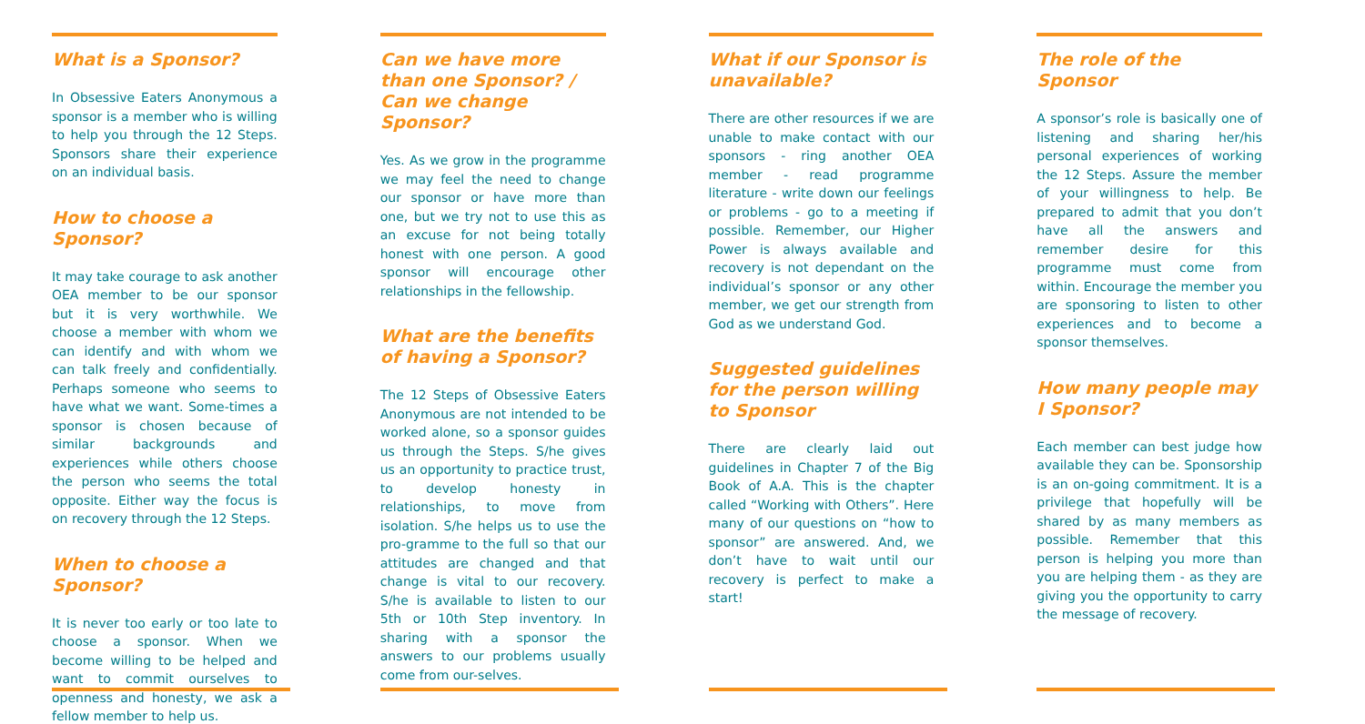What is a Sponsor?
In Obsessive Eaters Anonymous a sponsor is a member who is willing to help you through the 12 Steps. Sponsors share their experience on an individual basis.
How to choose a Sponsor?
It may take courage to ask another OEA member to be our sponsor but it is very worthwhile. We choose a member with whom we can identify and with whom we can talk freely and confidentially. Perhaps someone who seems to have what we want. Some-times a sponsor is chosen because of similar backgrounds and experiences while others choose the person who seems the total opposite. Either way the focus is on recovery through the 12 Steps.
When to choose a Sponsor?
It is never too early or too late to choose a sponsor. When we become willing to be helped and want to commit ourselves to openness and honesty, we ask a fellow member to help us.
Can we have more than one Sponsor? / Can we change Sponsor?
Yes. As we grow in the programme we may feel the need to change our sponsor or have more than one, but we try not to use this as an excuse for not being totally honest with one person. A good sponsor will encourage other relationships in the fellowship.
What are the benefits of having a Sponsor?
The 12 Steps of Obsessive Eaters Anonymous are not intended to be worked alone, so a sponsor guides us through the Steps. S/he gives us an opportunity to practice trust, to develop honesty in relationships, to move from isolation. S/he helps us to use the pro-gramme to the full so that our attitudes are changed and that change is vital to our recovery. S/he is available to listen to our 5th or 10th Step inventory. In sharing with a sponsor the answers to our problems usually come from our-selves.
What if our Sponsor is unavailable?
There are other resources if we are unable to make contact with our sponsors - ring another OEA member - read programme literature - write down our feelings or problems - go to a meeting if possible. Remember, our Higher Power is always available and recovery is not dependant on the individual’s sponsor or any other member, we get our strength from God as we understand God.
Suggested guidelines for the person willing to Sponsor
There are clearly laid out guidelines in Chapter 7 of the Big Book of A.A. This is the chapter called “Working with Others”. Here many of our questions on “how to sponsor” are answered. And, we don’t have to wait until our recovery is perfect to make a start!
The role of the Sponsor
A sponsor’s role is basically one of listening and sharing her/his personal experiences of working the 12 Steps. Assure the member of your willingness to help. Be prepared to admit that you don’t have all the answers and remember desire for this programme must come from within. Encourage the member you are sponsoring to listen to other experiences and to become a sponsor themselves.
How many people may I Sponsor?
Each member can best judge how available they can be. Sponsorship is an on-going commitment. It is a privilege that hopefully will be shared by as many members as possible. Remember that this person is helping you more than you are helping them - as they are giving you the opportunity to carry the message of recovery.